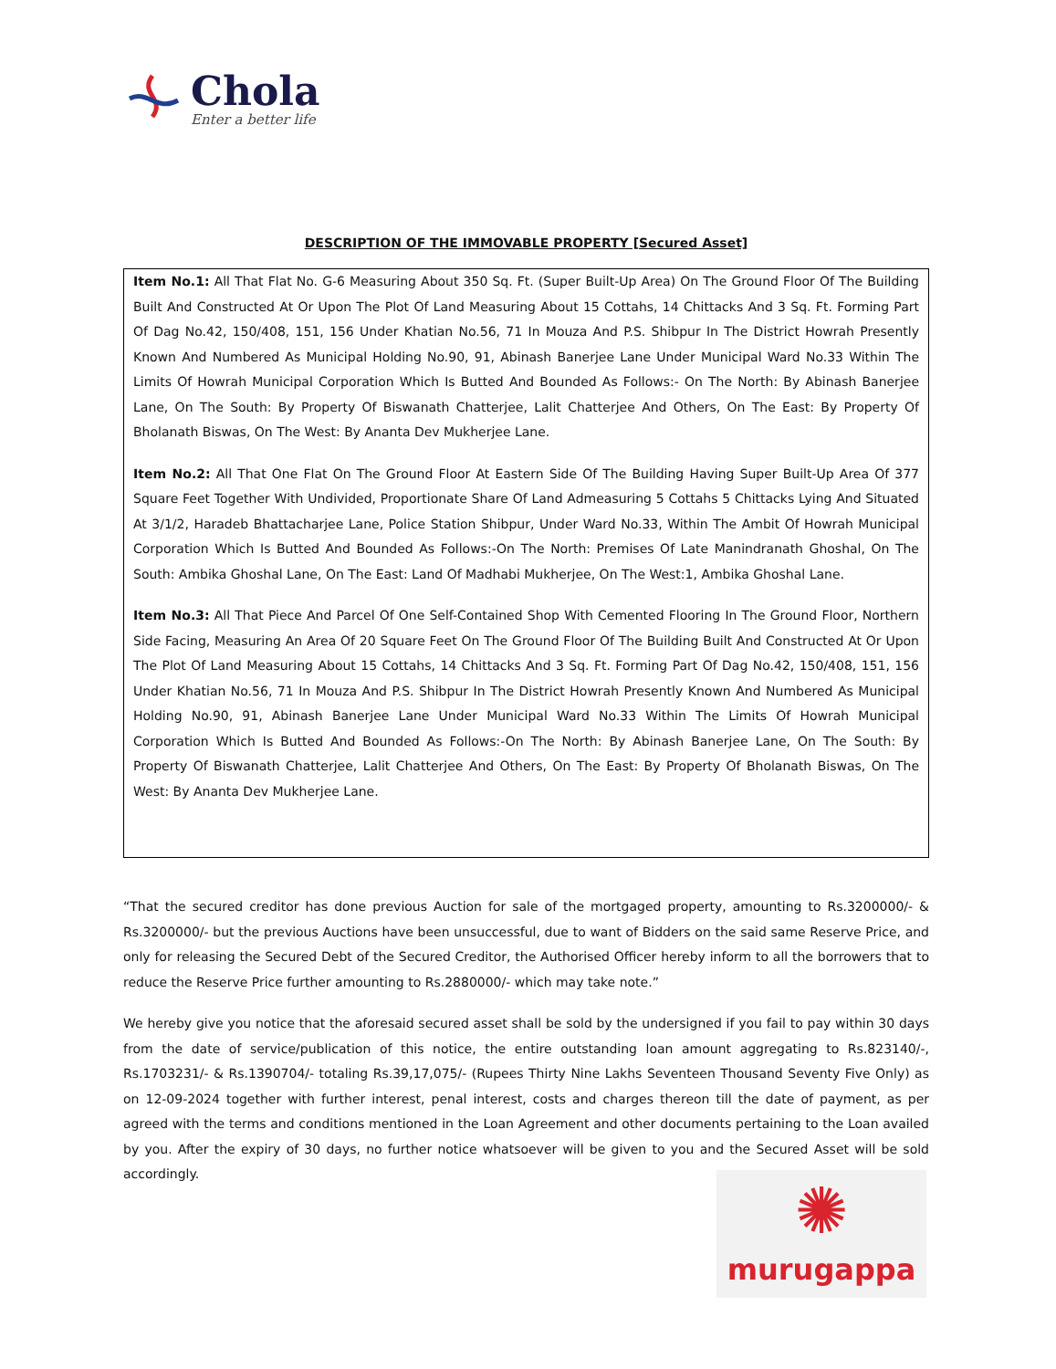Chola
Enter a better life
DESCRIPTION OF THE IMMOVABLE PROPERTY [Secured Asset]
Item No.1: All That Flat No. G-6 Measuring About 350 Sq. Ft. (Super Built-Up Area) On The Ground Floor Of The Building Built And Constructed At Or Upon The Plot Of Land Measuring About 15 Cottahs, 14 Chittacks And 3 Sq. Ft. Forming Part Of Dag No.42, 150/408, 151, 156 Under Khatian No.56, 71 In Mouza And P.S. Shibpur In The District Howrah Presently Known And Numbered As Municipal Holding No.90, 91, Abinash Banerjee Lane Under Municipal Ward No.33 Within The Limits Of Howrah Municipal Corporation Which Is Butted And Bounded As Follows:- On The North: By Abinash Banerjee Lane, On The South: By Property Of Biswanath Chatterjee, Lalit Chatterjee And Others, On The East: By Property Of Bholanath Biswas, On The West: By Ananta Dev Mukherjee Lane.
Item No.2: All That One Flat On The Ground Floor At Eastern Side Of The Building Having Super Built-Up Area Of 377 Square Feet Together With Undivided, Proportionate Share Of Land Admeasuring 5 Cottahs 5 Chittacks Lying And Situated At 3/1/2, Haradeb Bhattacharjee Lane, Police Station Shibpur, Under Ward No.33, Within The Ambit Of Howrah Municipal Corporation Which Is Butted And Bounded As Follows:-On The North: Premises Of Late Manindranath Ghoshal, On The South: Ambika Ghoshal Lane, On The East: Land Of Madhabi Mukherjee, On The West:1, Ambika Ghoshal Lane.
Item No.3: All That Piece And Parcel Of One Self-Contained Shop With Cemented Flooring In The Ground Floor, Northern Side Facing, Measuring An Area Of 20 Square Feet On The Ground Floor Of The Building Built And Constructed At Or Upon The Plot Of Land Measuring About 15 Cottahs, 14 Chittacks And 3 Sq. Ft. Forming Part Of Dag No.42, 150/408, 151, 156 Under Khatian No.56, 71 In Mouza And P.S. Shibpur In The District Howrah Presently Known And Numbered As Municipal Holding No.90, 91, Abinash Banerjee Lane Under Municipal Ward No.33 Within The Limits Of Howrah Municipal Corporation Which Is Butted And Bounded As Follows:-On The North: By Abinash Banerjee Lane, On The South: By Property Of Biswanath Chatterjee, Lalit Chatterjee And Others, On The East: By Property Of Bholanath Biswas, On The West: By Ananta Dev Mukherjee Lane.
“That the secured creditor has done previous Auction for sale of the mortgaged property, amounting to Rs.3200000/- & Rs.3200000/- but the previous Auctions have been unsuccessful, due to want of Bidders on the said same Reserve Price, and only for releasing the Secured Debt of the Secured Creditor, the Authorised Officer hereby inform to all the borrowers that to reduce the Reserve Price further amounting to Rs.2880000/- which may take note.”
We hereby give you notice that the aforesaid secured asset shall be sold by the undersigned if you fail to pay within 30 days from the date of service/publication of this notice, the entire outstanding loan amount aggregating to Rs.823140/-, Rs.1703231/- & Rs.1390704/- totaling Rs.39,17,075/- (Rupees Thirty Nine Lakhs Seventeen Thousand Seventy Five Only) as on 12-09-2024 together with further interest, penal interest, costs and charges thereon till the date of payment, as per agreed with the terms and conditions mentioned in the Loan Agreement and other documents pertaining to the Loan availed by you. After the expiry of 30 days, no further notice whatsoever will be given to you and the Secured Asset will be sold accordingly.
✺
murugappa